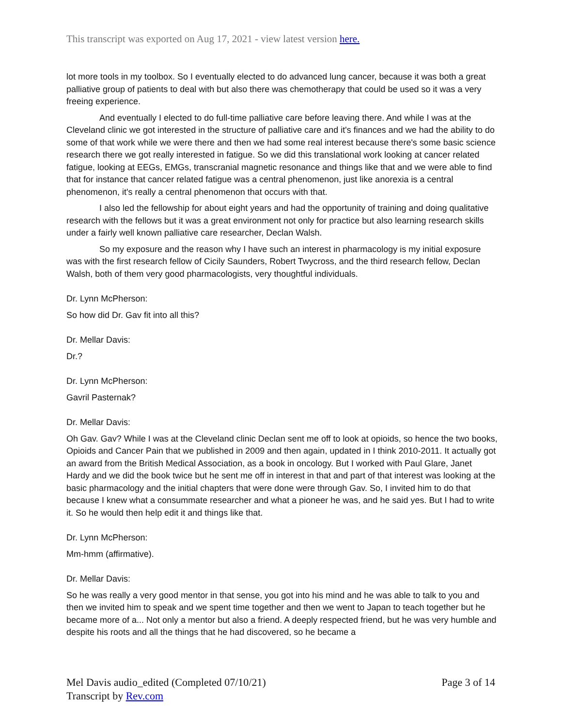This transcript was exported on Aug 17, 2021 - view latest version here.
lot more tools in my toolbox. So I eventually elected to do advanced lung cancer, because it was both a great palliative group of patients to deal with but also there was chemotherapy that could be used so it was a very freeing experience.
And eventually I elected to do full-time palliative care before leaving there. And while I was at the Cleveland clinic we got interested in the structure of palliative care and it's finances and we had the ability to do some of that work while we were there and then we had some real interest because there's some basic science research there we got really interested in fatigue. So we did this translational work looking at cancer related fatigue, looking at EEGs, EMGs, transcranial magnetic resonance and things like that and we were able to find that for instance that cancer related fatigue was a central phenomenon, just like anorexia is a central phenomenon, it's really a central phenomenon that occurs with that.
I also led the fellowship for about eight years and had the opportunity of training and doing qualitative research with the fellows but it was a great environment not only for practice but also learning research skills under a fairly well known palliative care researcher, Declan Walsh.
So my exposure and the reason why I have such an interest in pharmacology is my initial exposure was with the first research fellow of Cicily Saunders, Robert Twycross, and the third research fellow, Declan Walsh, both of them very good pharmacologists, very thoughtful individuals.
Dr. Lynn McPherson:
So how did Dr. Gav fit into all this?
Dr. Mellar Davis:
Dr.?
Dr. Lynn McPherson:
Gavril Pasternak?
Dr. Mellar Davis:
Oh Gav. Gav? While I was at the Cleveland clinic Declan sent me off to look at opioids, so hence the two books, Opioids and Cancer Pain that we published in 2009 and then again, updated in I think 2010-2011. It actually got an award from the British Medical Association, as a book in oncology. But I worked with Paul Glare, Janet Hardy and we did the book twice but he sent me off in interest in that and part of that interest was looking at the basic pharmacology and the initial chapters that were done were through Gav. So, I invited him to do that because I knew what a consummate researcher and what a pioneer he was, and he said yes. But I had to write it. So he would then help edit it and things like that.
Dr. Lynn McPherson:
Mm-hmm (affirmative).
Dr. Mellar Davis:
So he was really a very good mentor in that sense, you got into his mind and he was able to talk to you and then we invited him to speak and we spent time together and then we went to Japan to teach together but he became more of a... Not only a mentor but also a friend. A deeply respected friend, but he was very humble and despite his roots and all the things that he had discovered, so he became a
Page 3 of 14 Mel Davis audio_edited (Completed 07/10/21)
Transcript by Rev.com